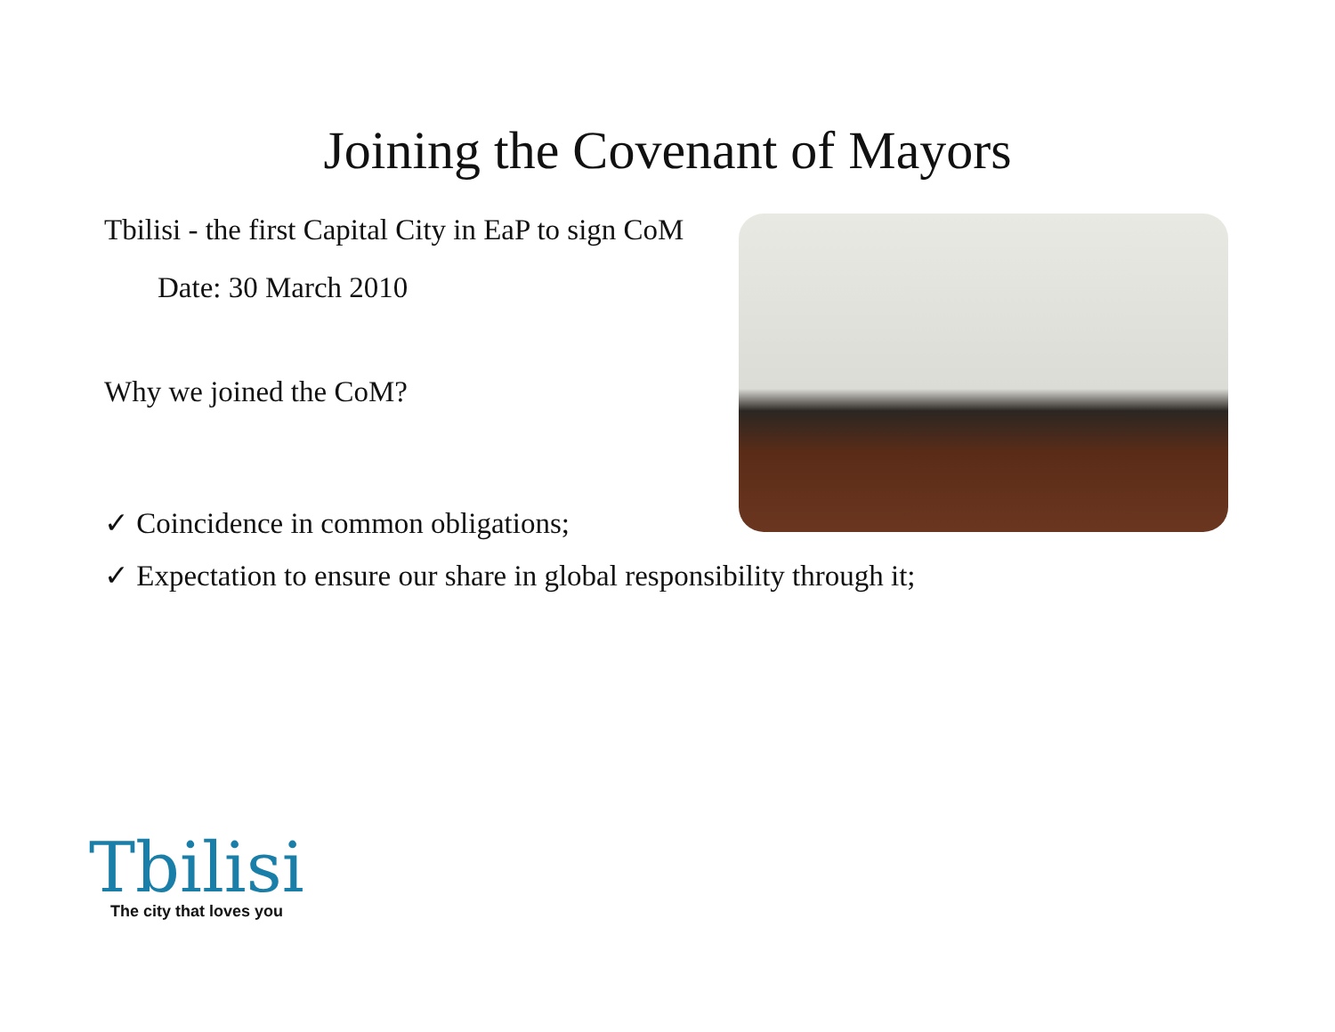Joining the Covenant of Mayors
Tbilisi - the first Capital City in EaP to sign CoM
Date: 30 March 2010
Why we joined the CoM?
✓ Coincidence in common obligations;
✓ Expectation to ensure our share in global responsibility through it;
Tbilisi
The city that loves you